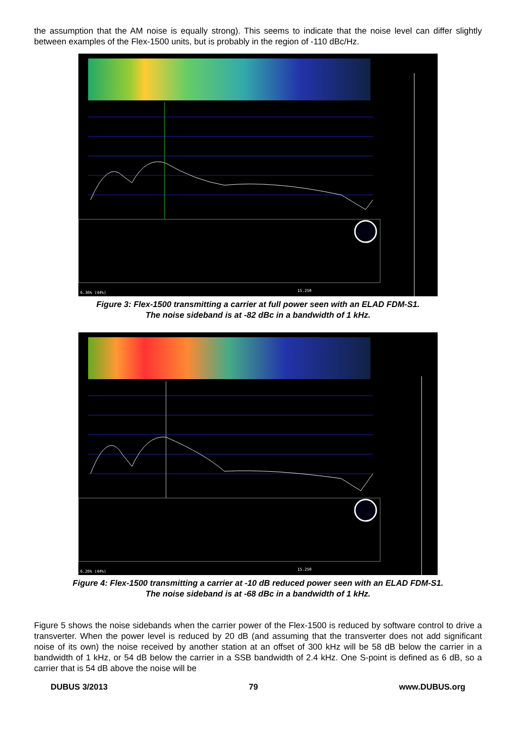the assumption that the AM noise is equally strong). This seems to indicate that the noise level can differ slightly between examples of the Flex-1500 units, but is probably in the region of -110 dBc/Hz.
15.250 6.36% (44%)
Figure 3: Flex-1500 transmitting a carrier at full power seen with an ELAD FDM-S1.
The noise sideband is at -82 dBc in a bandwidth of 1 kHz.
15.250 6.26% (44%)
Figure 4: Flex-1500 transmitting a carrier at -10 dB reduced power seen with an ELAD FDM-S1.
The noise sideband is at -68 dBc in a bandwidth of 1 kHz.
Figure 5 shows the noise sidebands when the carrier power of the Flex-1500 is reduced by software control to drive a transverter. When the power level is reduced by 20 dB (and assuming that the transverter does not add significant noise of its own) the noise received by another station at an offset of 300 kHz will be 58 dB below the carrier in a bandwidth of 1 kHz, or 54 dB below the carrier in a SSB bandwidth of 2.4 kHz. One S-point is defined as 6 dB, so a carrier that is 54 dB above the noise will be
DUBUS 3/2013 79 www.DUBUS.org